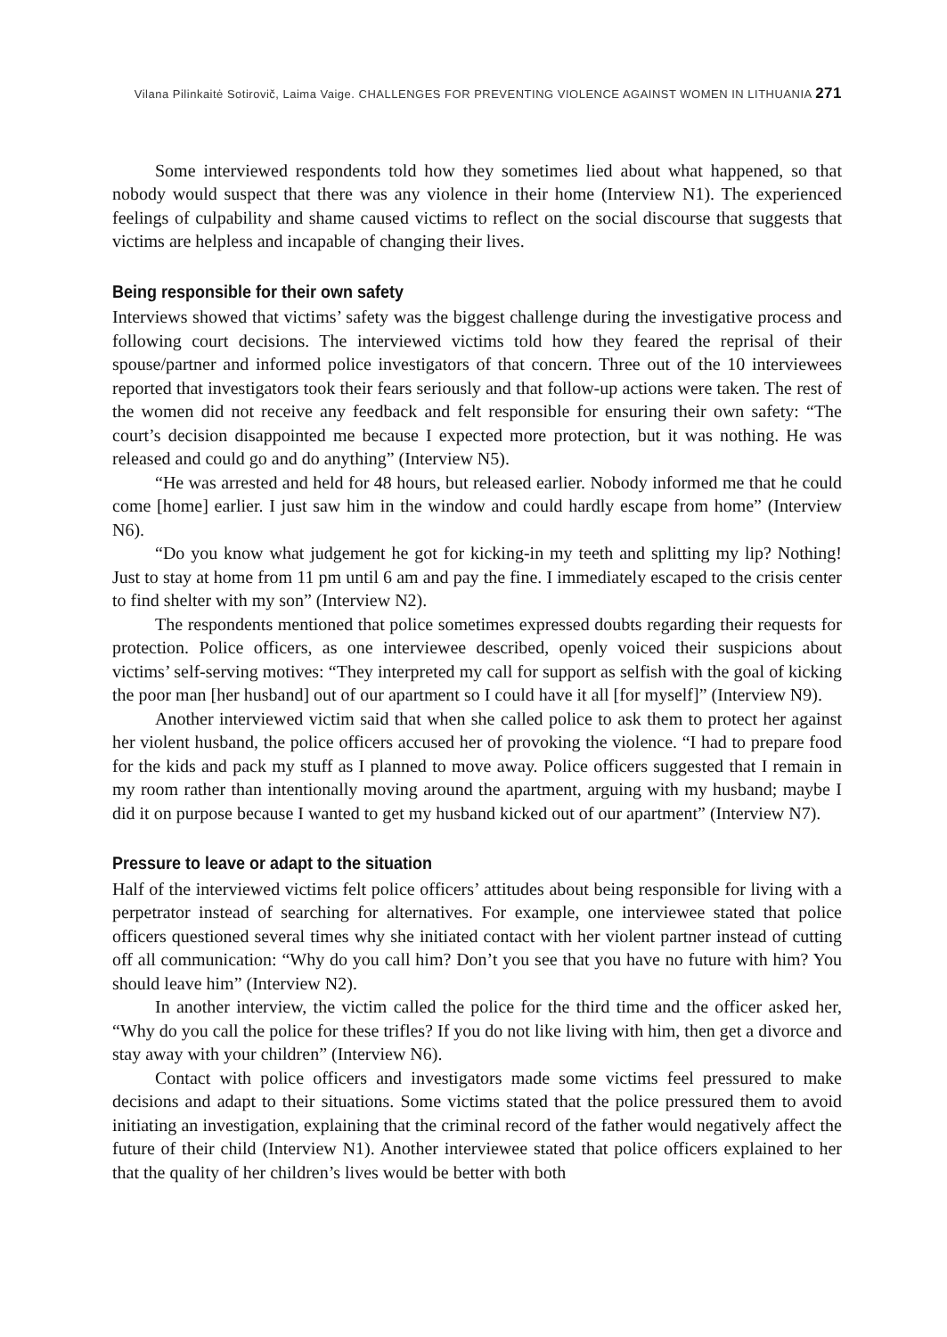Vilana Pilinkaitė Sotirovič, Laima Vaige. CHALLENGES FOR PREVENTING VIOLENCE AGAINST WOMEN IN LITHUANIA 271
Some interviewed respondents told how they sometimes lied about what happened, so that nobody would suspect that there was any violence in their home (Interview N1). The experienced feelings of culpability and shame caused victims to reflect on the social discourse that suggests that victims are helpless and incapable of changing their lives.
Being responsible for their own safety
Interviews showed that victims’ safety was the biggest challenge during the investigative process and following court decisions. The interviewed victims told how they feared the reprisal of their spouse/partner and informed police investigators of that concern. Three out of the 10 interviewees reported that investigators took their fears seriously and that follow-up actions were taken. The rest of the women did not receive any feedback and felt responsible for ensuring their own safety: “The court’s decision disappointed me because I expected more protection, but it was nothing. He was released and could go and do anything” (Interview N5).
“He was arrested and held for 48 hours, but released earlier. Nobody informed me that he could come [home] earlier. I just saw him in the window and could hardly escape from home” (Interview N6).
“Do you know what judgement he got for kicking-in my teeth and splitting my lip? Nothing! Just to stay at home from 11 pm until 6 am and pay the fine. I immediately escaped to the crisis center to find shelter with my son” (Interview N2).
The respondents mentioned that police sometimes expressed doubts regarding their requests for protection. Police officers, as one interviewee described, openly voiced their suspicions about victims’ self-serving motives: “They interpreted my call for support as selfish with the goal of kicking the poor man [her husband] out of our apartment so I could have it all [for myself]” (Interview N9).
Another interviewed victim said that when she called police to ask them to protect her against her violent husband, the police officers accused her of provoking the violence. “I had to prepare food for the kids and pack my stuff as I planned to move away. Police officers suggested that I remain in my room rather than intentionally moving around the apartment, arguing with my husband; maybe I did it on purpose because I wanted to get my husband kicked out of our apartment” (Interview N7).
Pressure to leave or adapt to the situation
Half of the interviewed victims felt police officers’ attitudes about being responsible for living with a perpetrator instead of searching for alternatives. For example, one interviewee stated that police officers questioned several times why she initiated contact with her violent partner instead of cutting off all communication: “Why do you call him? Don’t you see that you have no future with him? You should leave him” (Interview N2).
In another interview, the victim called the police for the third time and the officer asked her, “Why do you call the police for these trifles? If you do not like living with him, then get a divorce and stay away with your children” (Interview N6).
Contact with police officers and investigators made some victims feel pressured to make decisions and adapt to their situations. Some victims stated that the police pressured them to avoid initiating an investigation, explaining that the criminal record of the father would negatively affect the future of their child (Interview N1). Another interviewee stated that police officers explained to her that the quality of her children’s lives would be better with both